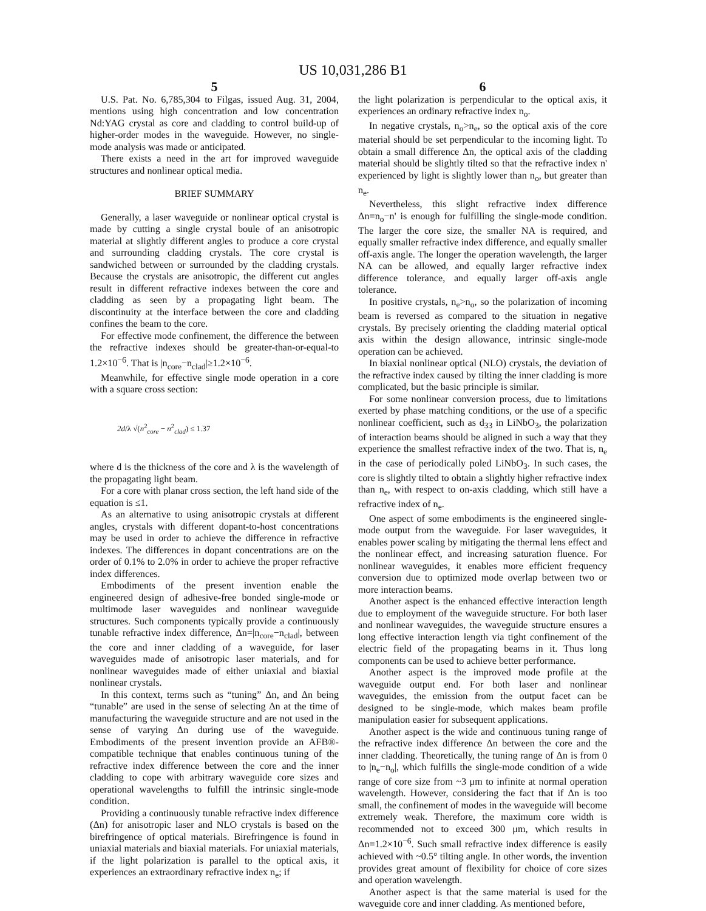US 10,031,286 B1
5
U.S. Pat. No. 6,785,304 to Filgas, issued Aug. 31, 2004, mentions using high concentration and low concentration Nd:YAG crystal as core and cladding to control build-up of higher-order modes in the waveguide. However, no single-mode analysis was made or anticipated.
There exists a need in the art for improved waveguide structures and nonlinear optical media.
BRIEF SUMMARY
Generally, a laser waveguide or nonlinear optical crystal is made by cutting a single crystal boule of an anisotropic material at slightly different angles to produce a core crystal and surrounding cladding crystals. The core crystal is sandwiched between or surrounded by the cladding crystals. Because the crystals are anisotropic, the different cut angles result in different refractive indexes between the core and cladding as seen by a propagating light beam. The discontinuity at the interface between the core and cladding confines the beam to the core.
For effective mode confinement, the difference the between the refractive indexes should be greater-than-or-equal-to 1.2×10<sup>−6</sup>. That is |n<sub>core</sub>−n<sub>clad</sub>|≥1.2×10<sup>−6</sup>.
Meanwhile, for effective single mode operation in a core with a square cross section:
2d/λ √(n<sup>2</sup><sub>core</sub> − n<sup>2</sup><sub>clad</sub>) ≤ 1.37
where d is the thickness of the core and λ is the wavelength of the propagating light beam.
For a core with planar cross section, the left hand side of the equation is ≤1.
As an alternative to using anisotropic crystals at different angles, crystals with different dopant-to-host concentrations may be used in order to achieve the difference in refractive indexes. The differences in dopant concentrations are on the order of 0.1% to 2.0% in order to achieve the proper refractive index differences.
Embodiments of the present invention enable the engineered design of adhesive-free bonded single-mode or multimode laser waveguides and nonlinear waveguide structures. Such components typically provide a continuously tunable refractive index difference, Δn=|n<sub>core</sub>−n<sub>clad</sub>|, between the core and inner cladding of a waveguide, for laser waveguides made of anisotropic laser materials, and for nonlinear waveguides made of either uniaxial and biaxial nonlinear crystals.
In this context, terms such as “tuning” Δn, and Δn being “tunable” are used in the sense of selecting Δn at the time of manufacturing the waveguide structure and are not used in the sense of varying Δn during use of the waveguide. Embodiments of the present invention provide an AFB®-compatible technique that enables continuous tuning of the refractive index difference between the core and the inner cladding to cope with arbitrary waveguide core sizes and operational wavelengths to fulfill the intrinsic single-mode condition.
Providing a continuously tunable refractive index difference (Δn) for anisotropic laser and NLO crystals is based on the birefringence of optical materials. Birefringence is found in uniaxial materials and biaxial materials. For uniaxial materials, if the light polarization is parallel to the optical axis, it experiences an extraordinary refractive index n<sub>e</sub>; if
6
the light polarization is perpendicular to the optical axis, it experiences an ordinary refractive index n<sub>o</sub>.
In negative crystals, n<sub>o</sub>>n<sub>e</sub>, so the optical axis of the core material should be set perpendicular to the incoming light. To obtain a small difference Δn, the optical axis of the cladding material should be slightly tilted so that the refractive index n' experienced by light is slightly lower than n<sub>o</sub>, but greater than n<sub>e</sub>.
Nevertheless, this slight refractive index difference Δn=n<sub>o</sub>−n' is enough for fulfilling the single-mode condition. The larger the core size, the smaller NA is required, and equally smaller refractive index difference, and equally smaller off-axis angle. The longer the operation wavelength, the larger NA can be allowed, and equally larger refractive index difference tolerance, and equally larger off-axis angle tolerance.
In positive crystals, n<sub>e</sub>>n<sub>o</sub>, so the polarization of incoming beam is reversed as compared to the situation in negative crystals. By precisely orienting the cladding material optical axis within the design allowance, intrinsic single-mode operation can be achieved.
In biaxial nonlinear optical (NLO) crystals, the deviation of the refractive index caused by tilting the inner cladding is more complicated, but the basic principle is similar.
For some nonlinear conversion process, due to limitations exerted by phase matching conditions, or the use of a specific nonlinear coefficient, such as d<sub>33</sub> in LiNbO<sub>3</sub>, the polarization of interaction beams should be aligned in such a way that they experience the smallest refractive index of the two. That is, n<sub>e</sub> in the case of periodically poled LiNbO<sub>3</sub>. In such cases, the core is slightly tilted to obtain a slightly higher refractive index than n<sub>e</sub>, with respect to on-axis cladding, which still have a refractive index of n<sub>e</sub>.
One aspect of some embodiments is the engineered single-mode output from the waveguide. For laser waveguides, it enables power scaling by mitigating the thermal lens effect and the nonlinear effect, and increasing saturation fluence. For nonlinear waveguides, it enables more efficient frequency conversion due to optimized mode overlap between two or more interaction beams.
Another aspect is the enhanced effective interaction length due to employment of the waveguide structure. For both laser and nonlinear waveguides, the waveguide structure ensures a long effective interaction length via tight confinement of the electric field of the propagating beams in it. Thus long components can be used to achieve better performance.
Another aspect is the improved mode profile at the waveguide output end. For both laser and nonlinear waveguides, the emission from the output facet can be designed to be single-mode, which makes beam profile manipulation easier for subsequent applications.
Another aspect is the wide and continuous tuning range of the refractive index difference Δn between the core and the inner cladding. Theoretically, the tuning range of Δn is from 0 to |n<sub>e</sub>−n<sub>o</sub>|, which fulfills the single-mode condition of a wide range of core size from ~3 μm to infinite at normal operation wavelength. However, considering the fact that if Δn is too small, the confinement of modes in the waveguide will become extremely weak. Therefore, the maximum core width is recommended not to exceed 300 μm, which results in Δn=1.2×10<sup>−6</sup>. Such small refractive index difference is easily achieved with ~0.5° tilting angle. In other words, the invention provides great amount of flexibility for choice of core sizes and operation wavelength.
Another aspect is that the same material is used for the waveguide core and inner cladding. As mentioned before,